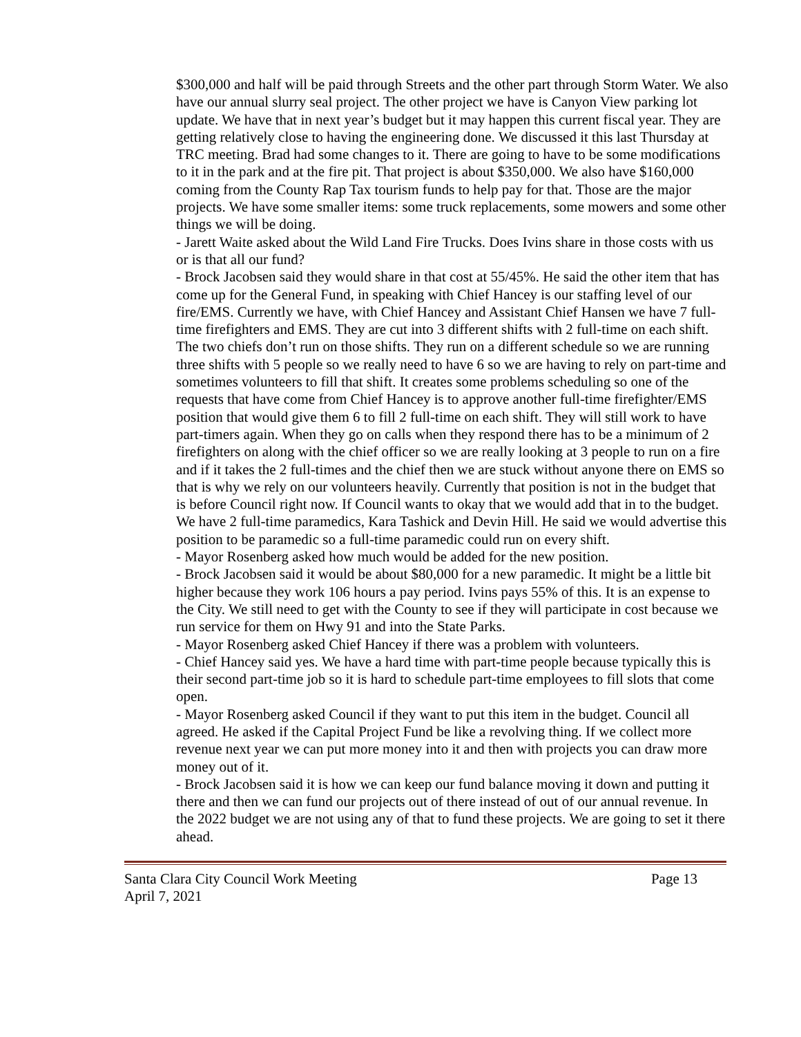$300,000 and half will be paid through Streets and the other part through Storm Water. We also have our annual slurry seal project. The other project we have is Canyon View parking lot update. We have that in next year’s budget but it may happen this current fiscal year. They are getting relatively close to having the engineering done. We discussed it this last Thursday at TRC meeting. Brad had some changes to it. There are going to have to be some modifications to it in the park and at the fire pit. That project is about $350,000. We also have $160,000 coming from the County Rap Tax tourism funds to help pay for that. Those are the major projects. We have some smaller items: some truck replacements, some mowers and some other things we will be doing.
- Jarett Waite asked about the Wild Land Fire Trucks. Does Ivins share in those costs with us or is that all our fund?
- Brock Jacobsen said they would share in that cost at 55/45%. He said the other item that has come up for the General Fund, in speaking with Chief Hancey is our staffing level of our fire/EMS. Currently we have, with Chief Hancey and Assistant Chief Hansen we have 7 full-time firefighters and EMS. They are cut into 3 different shifts with 2 full-time on each shift. The two chiefs don’t run on those shifts. They run on a different schedule so we are running three shifts with 5 people so we really need to have 6 so we are having to rely on part-time and sometimes volunteers to fill that shift. It creates some problems scheduling so one of the requests that have come from Chief Hancey is to approve another full-time firefighter/EMS position that would give them 6 to fill 2 full-time on each shift. They will still work to have part-timers again. When they go on calls when they respond there has to be a minimum of 2 firefighters on along with the chief officer so we are really looking at 3 people to run on a fire and if it takes the 2 full-times and the chief then we are stuck without anyone there on EMS so that is why we rely on our volunteers heavily. Currently that position is not in the budget that is before Council right now. If Council wants to okay that we would add that in to the budget. We have 2 full-time paramedics, Kara Tashick and Devin Hill. He said we would advertise this position to be paramedic so a full-time paramedic could run on every shift.
- Mayor Rosenberg asked how much would be added for the new position.
- Brock Jacobsen said it would be about $80,000 for a new paramedic. It might be a little bit higher because they work 106 hours a pay period. Ivins pays 55% of this. It is an expense to the City. We still need to get with the County to see if they will participate in cost because we run service for them on Hwy 91 and into the State Parks.
- Mayor Rosenberg asked Chief Hancey if there was a problem with volunteers.
- Chief Hancey said yes. We have a hard time with part-time people because typically this is their second part-time job so it is hard to schedule part-time employees to fill slots that come open.
- Mayor Rosenberg asked Council if they want to put this item in the budget. Council all agreed. He asked if the Capital Project Fund be like a revolving thing. If we collect more revenue next year we can put more money into it and then with projects you can draw more money out of it.
- Brock Jacobsen said it is how we can keep our fund balance moving it down and putting it there and then we can fund our projects out of there instead of out of our annual revenue. In the 2022 budget we are not using any of that to fund these projects. We are going to set it there ahead.
Santa Clara City Council Work Meeting Page 13
April 7, 2021